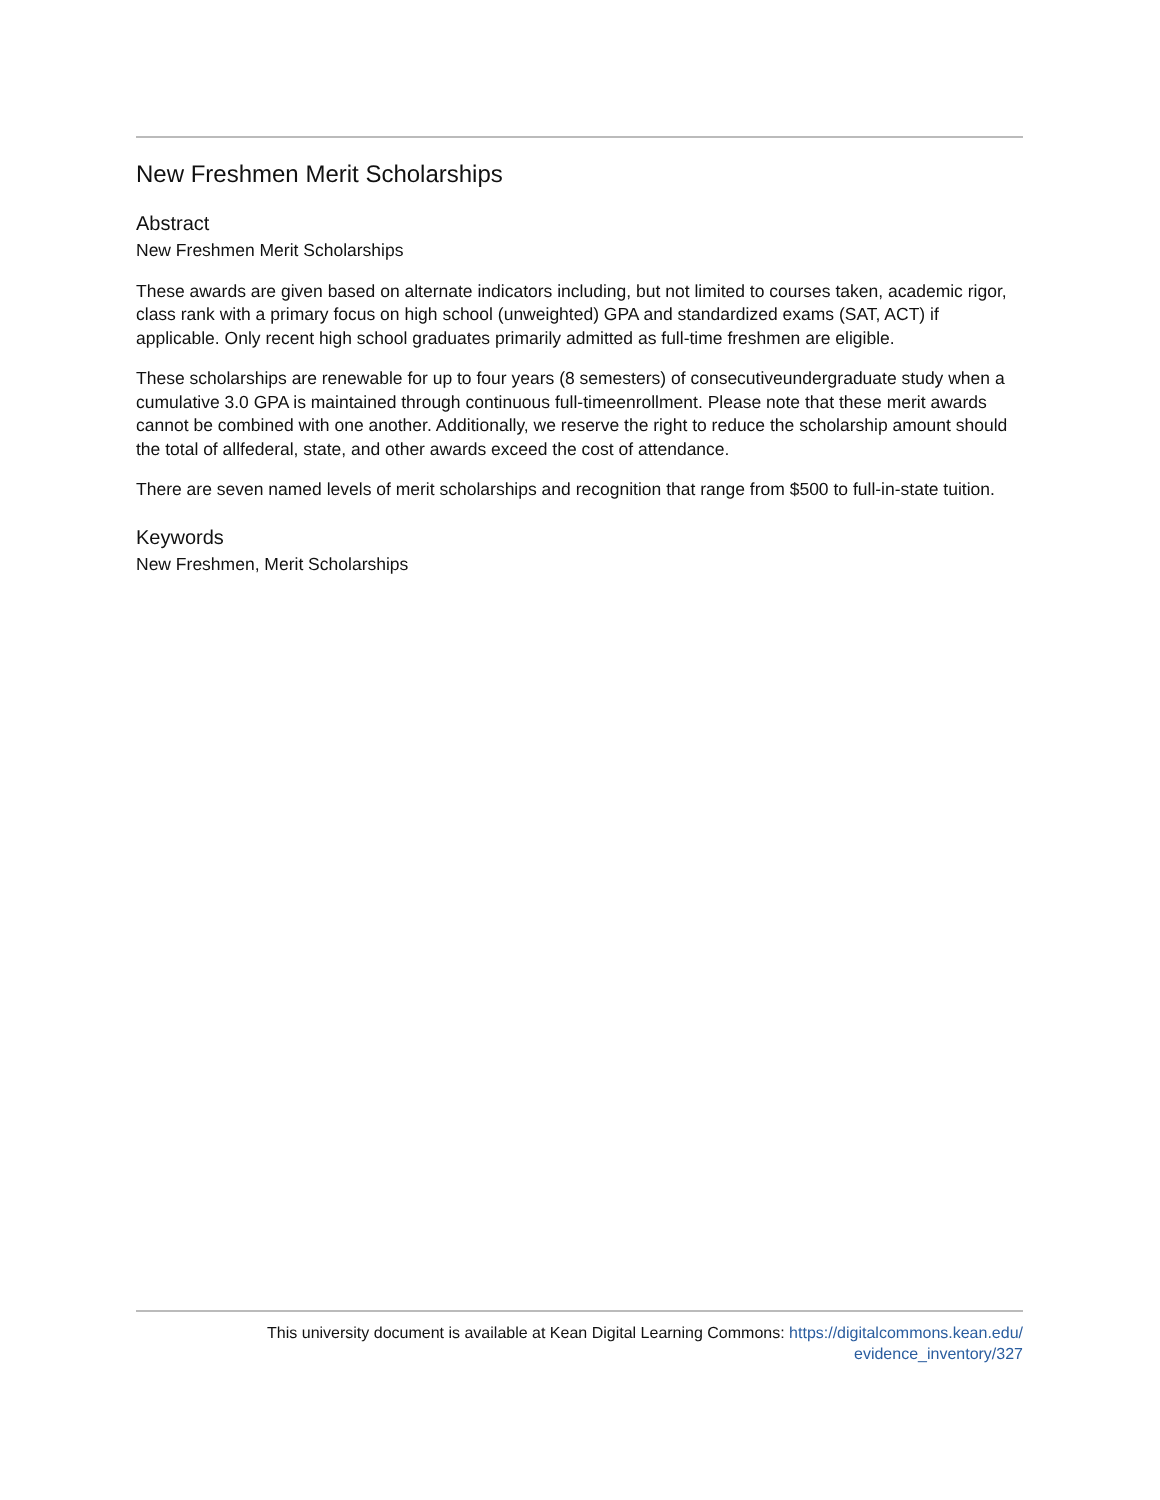New Freshmen Merit Scholarships
Abstract
New Freshmen Merit Scholarships
These awards are given based on alternate indicators including, but not limited to courses taken, academic rigor, class rank with a primary focus on high school (unweighted) GPA and standardized exams (SAT, ACT) if applicable. Only recent high school graduates primarily admitted as full-time freshmen are eligible.
These scholarships are renewable for up to four years (8 semesters) of consecutiveundergraduate study when a cumulative 3.0 GPA is maintained through continuous full-timeenrollment. Please note that these merit awards cannot be combined with one another. Additionally, we reserve the right to reduce the scholarship amount should the total of allfederal, state, and other awards exceed the cost of attendance.
There are seven named levels of merit scholarships and recognition that range from $500 to full-in-state tuition.
Keywords
New Freshmen, Merit Scholarships
This university document is available at Kean Digital Learning Commons: https://digitalcommons.kean.edu/
evidence_inventory/327